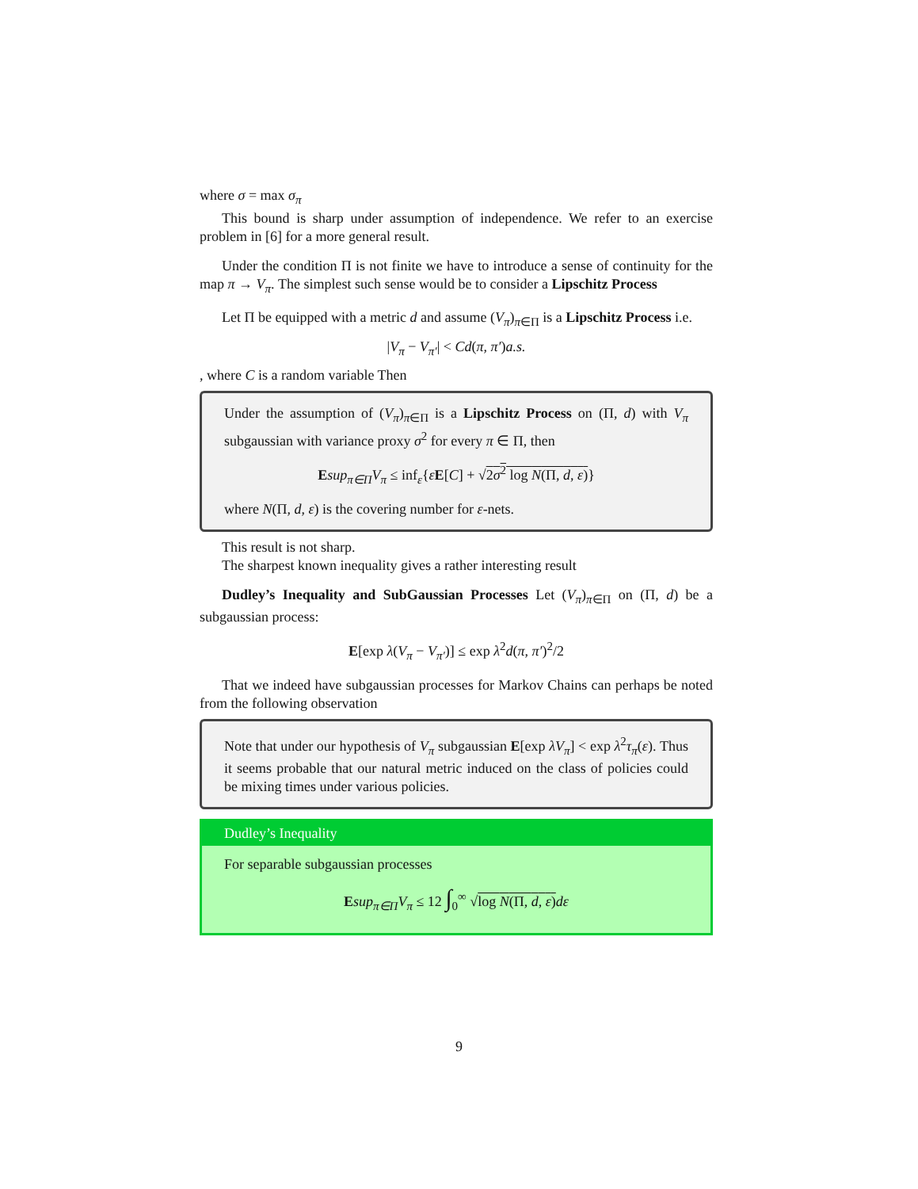where σ = max σ<sub>π</sub>
This bound is sharp under assumption of independence. We refer to an exercise problem in [6] for a more general result.
Under the condition Π is not finite we have to introduce a sense of continuity for the map π → V<sub>π</sub>. The simplest such sense would be to consider a Lipschitz Process
Let Π be equipped with a metric d and assume (V<sub>π</sub>)<sub>π∈Π</sub> is a Lipschitz Process i.e.
|V<sub>π</sub> − V<sub>π′</sub>| < Cd(π, π′)a.s.
, where C is a random variable Then
Under the assumption of (V<sub>π</sub>)<sub>π∈Π</sub> is a Lipschitz Process on (Π, d) with V<sub>π</sub> subgaussian with variance proxy σ<sup>2</sup> for every π ∈ Π, then
Esup<sub>π∈Π</sub>V<sub>π</sub> ≤ inf<sub>ε</sub>{εE[C] + √2σ<sup>2</sup> log N(Π, d, ε)}
where N(Π, d, ε) is the covering number for ε-nets.
This result is not sharp.
The sharpest known inequality gives a rather interesting result
Dudley’s Inequality and SubGaussian Processes Let (V<sub>π</sub>)<sub>π∈Π</sub> on (Π, d) be a subgaussian process:
E[exp λ(V<sub>π</sub> − V<sub>π′</sub>)] ≤ exp λ<sup>2</sup>d(π, π′)<sup>2</sup>/2
That we indeed have subgaussian processes for Markov Chains can perhaps be noted from the following observation
Note that under our hypothesis of V<sub>π</sub> subgaussian E[exp λV<sub>π</sub>] < exp λ<sup>2</sup>τ<sub>π</sub>(ε). Thus it seems probable that our natural metric induced on the class of policies could be mixing times under various policies.
Dudley’s Inequality
For separable subgaussian processes
Esup<sub>π∈Π</sub>V<sub>π</sub> ≤ 12 ∫<sub>0</sub><sup>∞</sup> √log N(Π, d, ε) dε
9